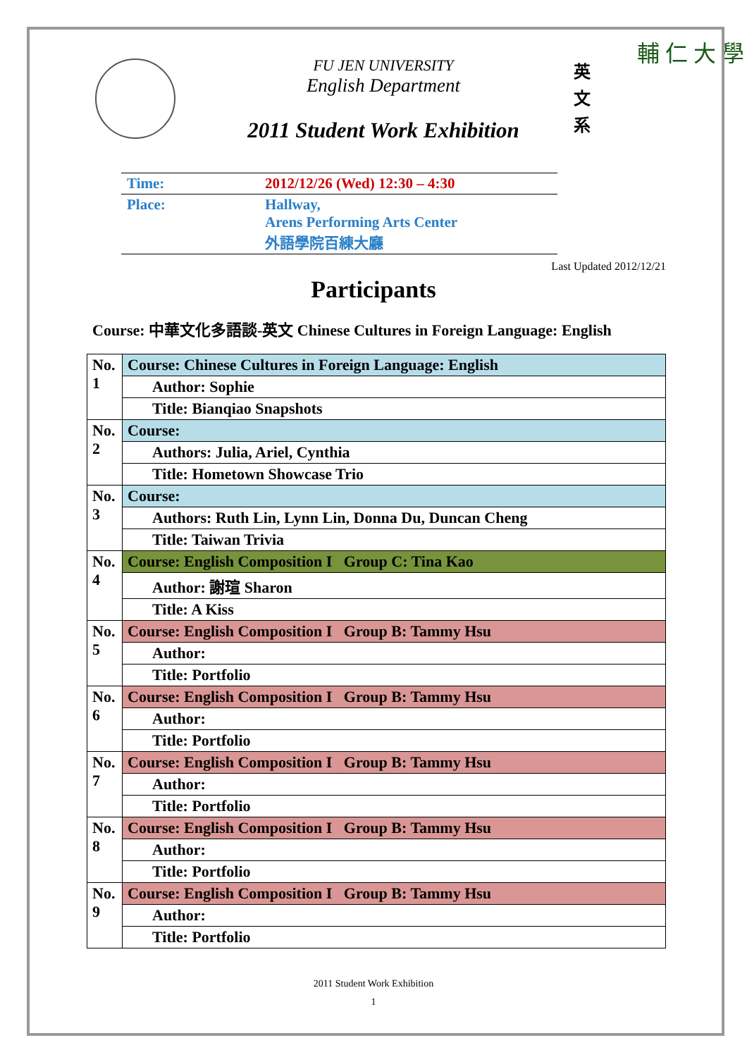FU JEN UNIVERSITY
English Department
2011 Student Work Exhibition
英 文 系
輔 仁 大 學
| Time: | 2012/12/26 (Wed) 12:30 – 4:30 |
| Place: | Hallway, Arens Performing Arts Center 外語學院百練大廳 |
Last Updated 2012/12/21
Participants
Course: 中華文化多語談-英文 Chinese Cultures in Foreign Language: English
| No. 1 | Course: Chinese Cultures in Foreign Language: English |
| | Author: Sophie |
| | Title: Bianqiao Snapshots |
| No. 2 | Course: |
| | Authors: Julia, Ariel, Cynthia |
| | Title: Hometown Showcase Trio |
| No. 3 | Course: |
| | Authors: Ruth Lin, Lynn Lin, Donna Du, Duncan Cheng |
| | Title: Taiwan Trivia |
| No. 4 | Course: English Composition I Group C: Tina Kao |
| | Author: 謝瑄 Sharon |
| | Title: A Kiss |
| No. 5 | Course: English Composition I Group B: Tammy Hsu |
| | Author: |
| | Title: Portfolio |
| No. 6 | Course: English Composition I Group B: Tammy Hsu |
| | Author: |
| | Title: Portfolio |
| No. 7 | Course: English Composition I Group B: Tammy Hsu |
| | Author: |
| | Title: Portfolio |
| No. 8 | Course: English Composition I Group B: Tammy Hsu |
| | Author: |
| | Title: Portfolio |
| No. 9 | Course: English Composition I Group B: Tammy Hsu |
| | Author: |
| | Title: Portfolio |
2011 Student Work Exhibition
1